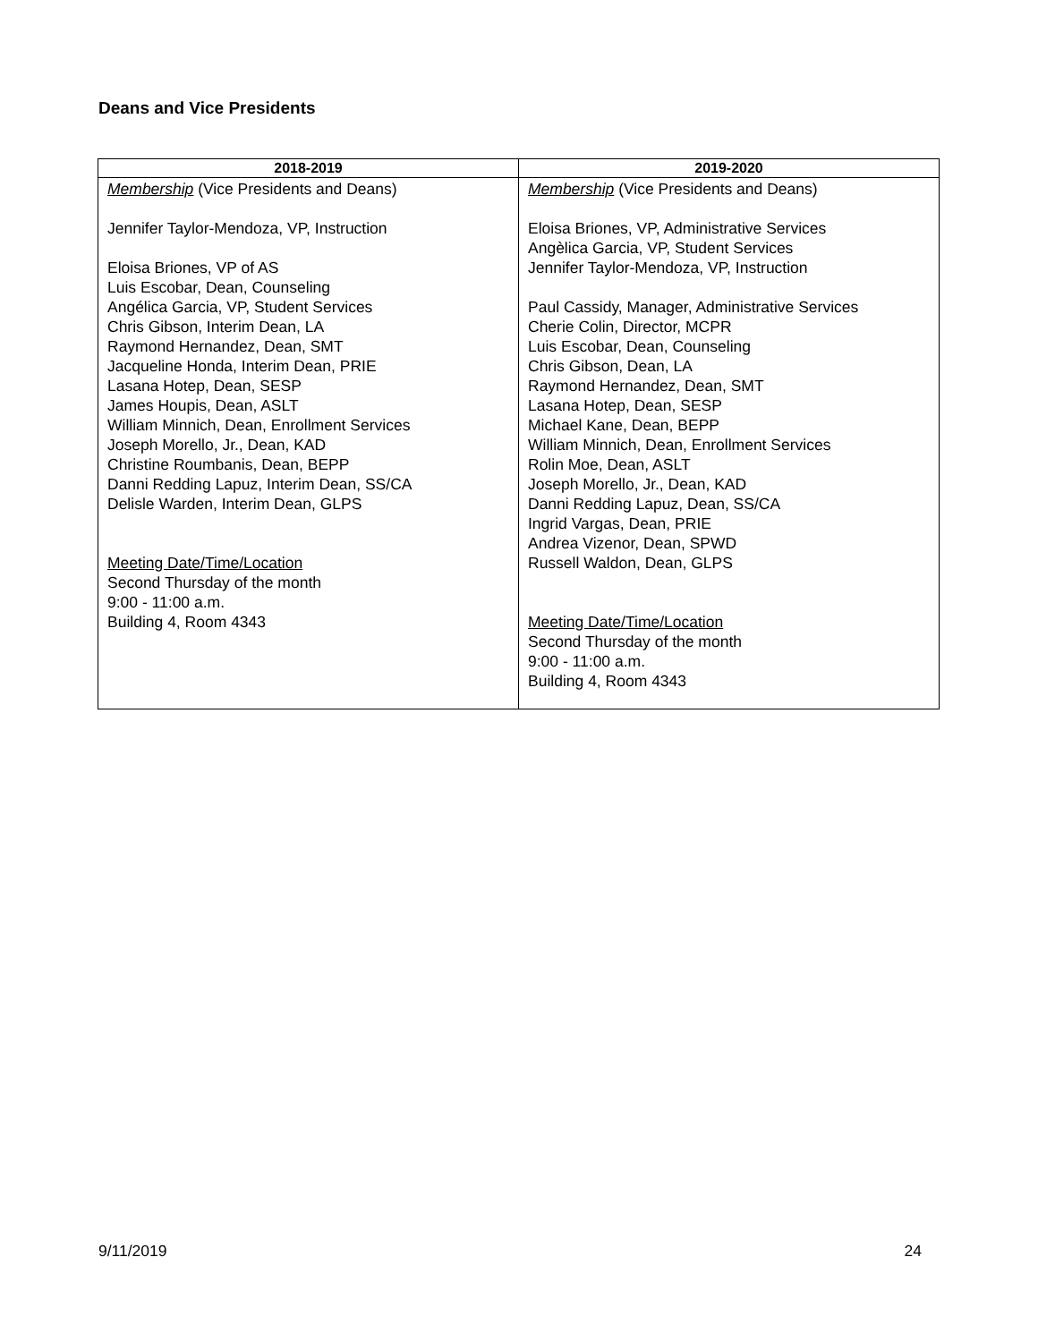Deans and Vice Presidents
| 2018-2019 | 2019-2020 |
| --- | --- |
| Membership (Vice Presidents and Deans) Jennifer Taylor-Mendoza, VP, Instruction Eloisa Briones, VP of AS Luis Escobar, Dean, Counseling Angélica Garcia, VP, Student Services Chris Gibson, Interim Dean, LA Raymond Hernandez, Dean, SMT Jacqueline Honda, Interim Dean, PRIE Lasana Hotep, Dean, SESP James Houpis, Dean, ASLT William Minnich, Dean, Enrollment Services Joseph Morello, Jr., Dean, KAD Christine Roumbanis, Dean, BEPP Danni Redding Lapuz, Interim Dean, SS/CA Delisle Warden, Interim Dean, GLPS Meeting Date/Time/Location Second Thursday of the month 9:00 - 11:00 a.m. Building 4, Room 4343 | Membership (Vice Presidents and Deans) Eloisa Briones, VP, Administrative Services Angèlica Garcia, VP, Student Services Jennifer Taylor-Mendoza, VP, Instruction Paul Cassidy, Manager, Administrative Services Cherie Colin, Director, MCPR Luis Escobar, Dean, Counseling Chris Gibson, Dean, LA Raymond Hernandez, Dean, SMT Lasana Hotep, Dean, SESP Michael Kane, Dean, BEPP William Minnich, Dean, Enrollment Services Rolin Moe, Dean, ASLT Joseph Morello, Jr., Dean, KAD Danni Redding Lapuz, Dean, SS/CA Ingrid Vargas, Dean, PRIE Andrea Vizenor, Dean, SPWD Russell Waldon, Dean, GLPS Meeting Date/Time/Location Second Thursday of the month 9:00 - 11:00 a.m. Building 4, Room 4343 |
9/11/2019 24